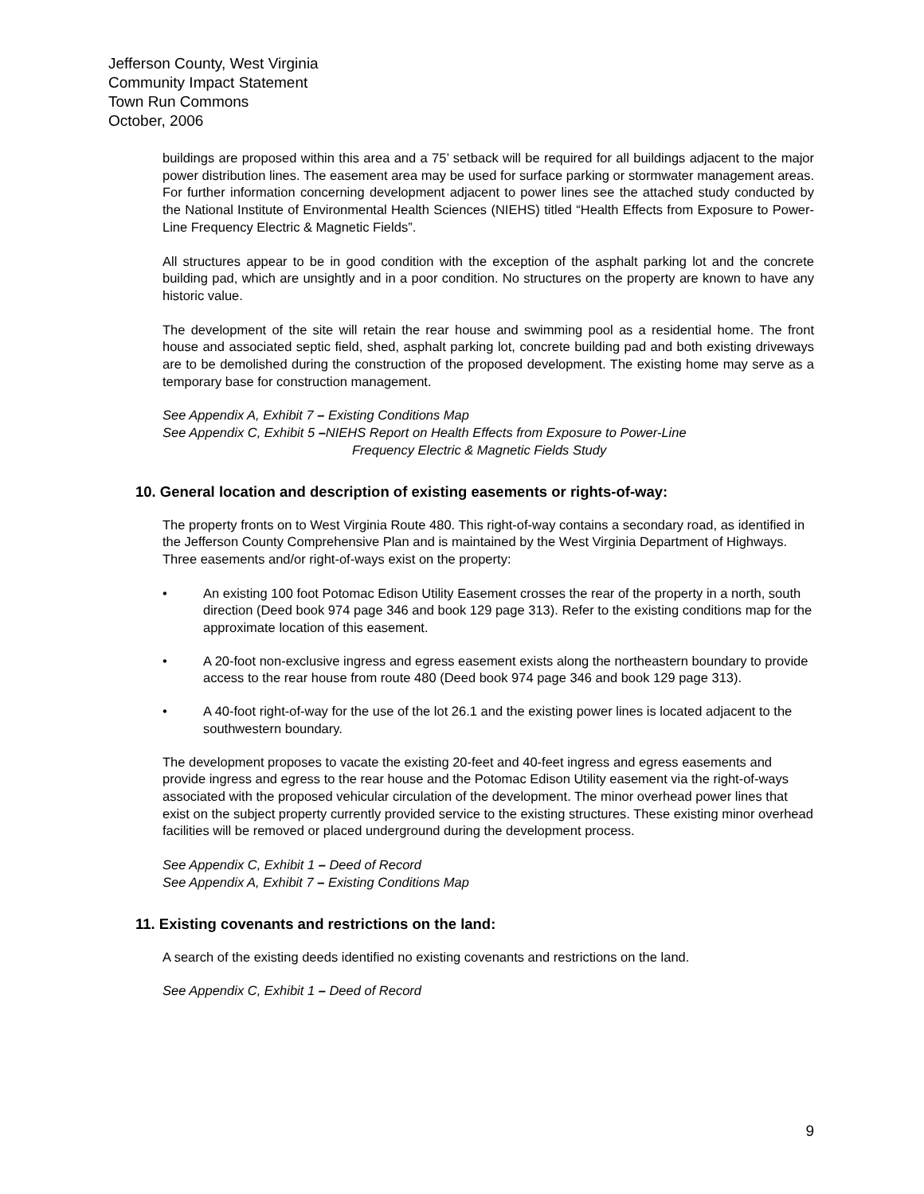Jefferson County, West Virginia
Community Impact Statement
Town Run Commons
October, 2006
buildings are proposed within this area and a 75’ setback will be required for all buildings adjacent to the major power distribution lines. The easement area may be used for surface parking or stormwater management areas. For further information concerning development adjacent to power lines see the attached study conducted by the National Institute of Environmental Health Sciences (NIEHS) titled “Health Effects from Exposure to Power-Line Frequency Electric & Magnetic Fields”.
All structures appear to be in good condition with the exception of the asphalt parking lot and the concrete building pad, which are unsightly and in a poor condition. No structures on the property are known to have any historic value.
The development of the site will retain the rear house and swimming pool as a residential home. The front house and associated septic field, shed, asphalt parking lot, concrete building pad and both existing driveways are to be demolished during the construction of the proposed development. The existing home may serve as a temporary base for construction management.
See Appendix A, Exhibit 7 – Existing Conditions Map
See Appendix C, Exhibit 5 –NIEHS Report on Health Effects from Exposure to Power-Line
Frequency Electric & Magnetic Fields Study
10. General location and description of existing easements or rights-of-way:
The property fronts on to West Virginia Route 480. This right-of-way contains a secondary road, as identified in the Jefferson County Comprehensive Plan and is maintained by the West Virginia Department of Highways. Three easements and/or right-of-ways exist on the property:
• An existing 100 foot Potomac Edison Utility Easement crosses the rear of the property in a north, south direction (Deed book 974 page 346 and book 129 page 313). Refer to the existing conditions map for the approximate location of this easement.
• A 20-foot non-exclusive ingress and egress easement exists along the northeastern boundary to provide access to the rear house from route 480 (Deed book 974 page 346 and book 129 page 313).
• A 40-foot right-of-way for the use of the lot 26.1 and the existing power lines is located adjacent to the southwestern boundary.
The development proposes to vacate the existing 20-feet and 40-feet ingress and egress easements and provide ingress and egress to the rear house and the Potomac Edison Utility easement via the right-of-ways associated with the proposed vehicular circulation of the development. The minor overhead power lines that exist on the subject property currently provided service to the existing structures. These existing minor overhead facilities will be removed or placed underground during the development process.
See Appendix C, Exhibit 1 – Deed of Record
See Appendix A, Exhibit 7 – Existing Conditions Map
11. Existing covenants and restrictions on the land:
A search of the existing deeds identified no existing covenants and restrictions on the land.
See Appendix C, Exhibit 1 – Deed of Record
9